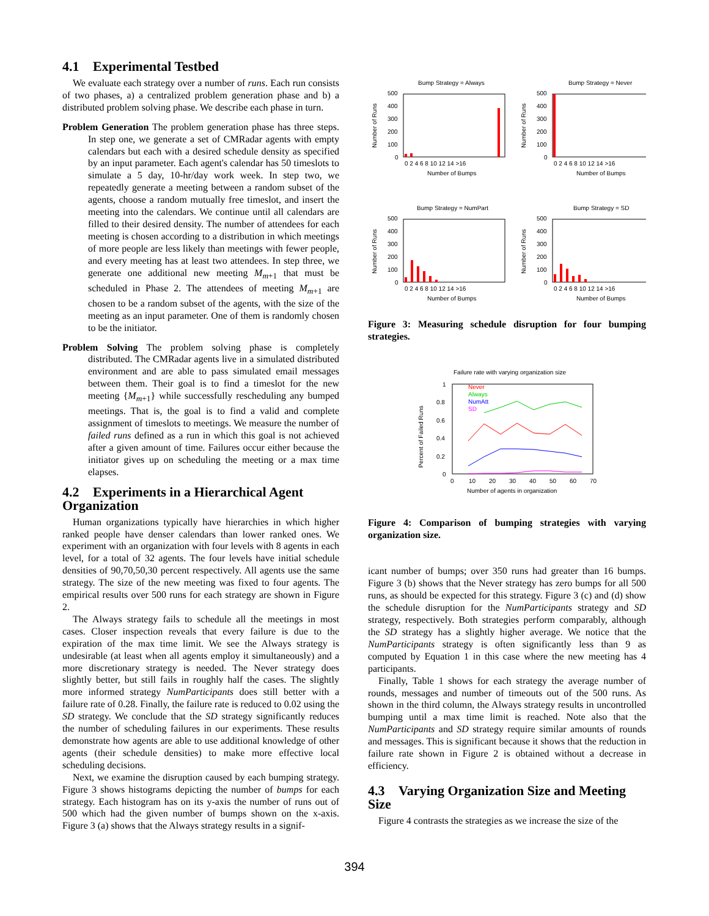4.1 Experimental Testbed
We evaluate each strategy over a number of runs. Each run consists of two phases, a) a centralized problem generation phase and b) a distributed problem solving phase. We describe each phase in turn.
Problem Generation The problem generation phase has three steps. In step one, we generate a set of CMRadar agents with empty calendars but each with a desired schedule density as specified by an input parameter. Each agent's calendar has 50 timeslots to simulate a 5 day, 10-hr/day work week. In step two, we repeatedly generate a meeting between a random subset of the agents, choose a random mutually free timeslot, and insert the meeting into the calendars. We continue until all calendars are filled to their desired density. The number of attendees for each meeting is chosen according to a distribution in which meetings of more people are less likely than meetings with fewer people, and every meeting has at least two attendees. In step three, we generate one additional new meeting M<sub>m+1</sub> that must be scheduled in Phase 2. The attendees of meeting M<sub>m+1</sub> are chosen to be a random subset of the agents, with the size of the meeting as an input parameter. One of them is randomly chosen to be the initiator.
Problem Solving The problem solving phase is completely distributed. The CMRadar agents live in a simulated distributed environment and are able to pass simulated email messages between them. Their goal is to find a timeslot for the new meeting {M<sub>m+1</sub>} while successfully rescheduling any bumped meetings. That is, the goal is to find a valid and complete assignment of timeslots to meetings. We measure the number of failed runs defined as a run in which this goal is not achieved after a given amount of time. Failures occur either because the initiator gives up on scheduling the meeting or a max time elapses.
4.2 Experiments in a Hierarchical Agent Organization
Human organizations typically have hierarchies in which higher ranked people have denser calendars than lower ranked ones. We experiment with an organization with four levels with 8 agents in each level, for a total of 32 agents. The four levels have initial schedule densities of 90,70,50,30 percent respectively. All agents use the same strategy. The size of the new meeting was fixed to four agents. The empirical results over 500 runs for each strategy are shown in Figure 2.
The Always strategy fails to schedule all the meetings in most cases. Closer inspection reveals that every failure is due to the expiration of the max time limit. We see the Always strategy is undesirable (at least when all agents employ it simultaneously) and a more discretionary strategy is needed. The Never strategy does slightly better, but still fails in roughly half the cases. The slightly more informed strategy NumParticipants does still better with a failure rate of 0.28. Finally, the failure rate is reduced to 0.02 using the SD strategy. We conclude that the SD strategy significantly reduces the number of scheduling failures in our experiments. These results demonstrate how agents are able to use additional knowledge of other agents (their schedule densities) to make more effective local scheduling decisions.
Next, we examine the disruption caused by each bumping strategy. Figure 3 shows histograms depicting the number of bumps for each strategy. Each histogram has on its y-axis the number of runs out of 500 which had the given number of bumps shown on the x-axis. Figure 3 (a) shows that the Always strategy results in a signif-
Bump Strategy = Always
500
400
300
200
100
0
0 2 4 6 8 10 12 14 >16
Number of Bumps
Number of Runs
Bump Strategy = Never
500
400
300
200
100
0
0 2 4 6 8 10 12 14 >16
Number of Bumps
Number of Runs
Bump Strategy = NumPart
500
400
300
200
100
0
0 2 4 6 8 10 12 14 >16
Number of Bumps
Number of Runs
Bump Strategy = SD
500
400
300
200
100
0
0 2 4 6 8 10 12 14 >16
Number of Bumps
Number of Runs
Figure 3: Measuring schedule disruption for four bumping strategies.
Failure rate with varying organization size
1
0.8
0.6
0.4
0.2
0
0
10
20
30
40
50
60
70
Number of agents in organization
Percent of Failed Runs
Never
Always
NumAtt
SD
Figure 4: Comparison of bumping strategies with varying organization size.
icant number of bumps; over 350 runs had greater than 16 bumps. Figure 3 (b) shows that the Never strategy has zero bumps for all 500 runs, as should be expected for this strategy. Figure 3 (c) and (d) show the schedule disruption for the NumParticipants strategy and SD strategy, respectively. Both strategies perform comparably, although the SD strategy has a slightly higher average. We notice that the NumParticipants strategy is often significantly less than 9 as computed by Equation 1 in this case where the new meeting has 4 participants.
Finally, Table 1 shows for each strategy the average number of rounds, messages and number of timeouts out of the 500 runs. As shown in the third column, the Always strategy results in uncontrolled bumping until a max time limit is reached. Note also that the NumParticipants and SD strategy require similar amounts of rounds and messages. This is significant because it shows that the reduction in failure rate shown in Figure 2 is obtained without a decrease in efficiency.
4.3 Varying Organization Size and Meeting Size
Figure 4 contrasts the strategies as we increase the size of the
394